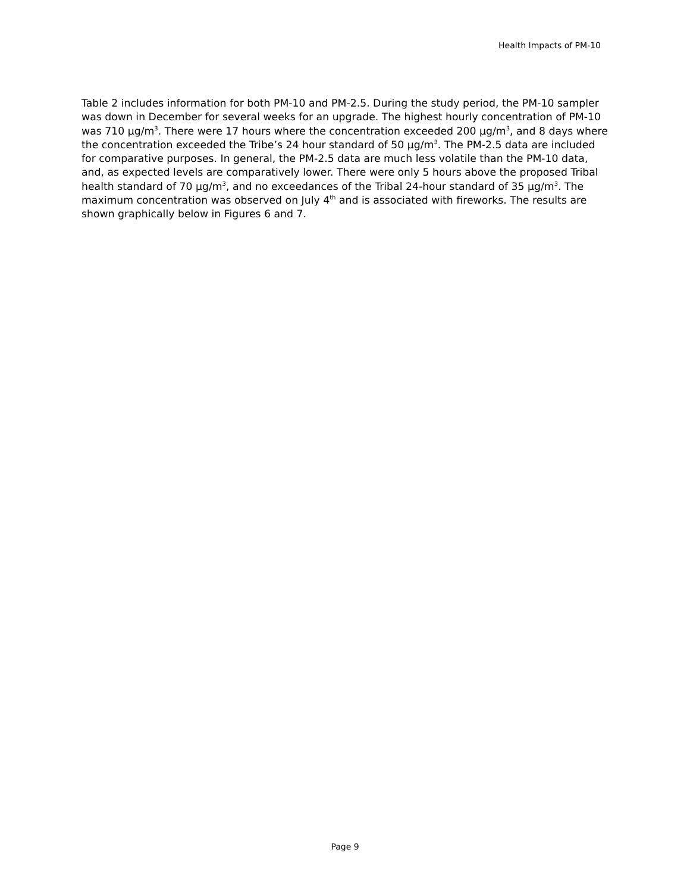Health Impacts of PM-10
Table 2 includes information for both PM-10 and PM-2.5. During the study period, the PM-10 sampler was down in December for several weeks for an upgrade. The highest hourly concentration of PM-10 was 710 µg/m<sup>3</sup>. There were 17 hours where the concentration exceeded 200 µg/m<sup>3</sup>, and 8 days where the concentration exceeded the Tribe’s 24 hour standard of 50 µg/m<sup>3</sup>. The PM-2.5 data are included for comparative purposes. In general, the PM-2.5 data are much less volatile than the PM-10 data, and, as expected levels are comparatively lower. There were only 5 hours above the proposed Tribal health standard of 70 µg/m<sup>3</sup>, and no exceedances of the Tribal 24-hour standard of 35 µg/m<sup>3</sup>. The maximum concentration was observed on July 4<sup>th</sup> and is associated with fireworks. The results are shown graphically below in Figures 6 and 7.
Page 9